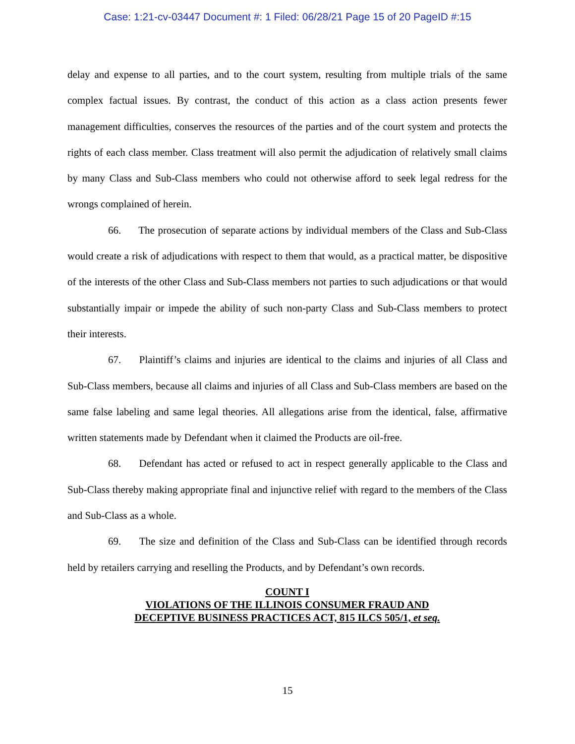Case: 1:21-cv-03447 Document #: 1 Filed: 06/28/21 Page 15 of 20 PageID #:15
delay and expense to all parties, and to the court system, resulting from multiple trials of the same complex factual issues. By contrast, the conduct of this action as a class action presents fewer management difficulties, conserves the resources of the parties and of the court system and protects the rights of each class member. Class treatment will also permit the adjudication of relatively small claims by many Class and Sub-Class members who could not otherwise afford to seek legal redress for the wrongs complained of herein.
66. The prosecution of separate actions by individual members of the Class and Sub-Class would create a risk of adjudications with respect to them that would, as a practical matter, be dispositive of the interests of the other Class and Sub-Class members not parties to such adjudications or that would substantially impair or impede the ability of such non-party Class and Sub-Class members to protect their interests.
67. Plaintiff’s claims and injuries are identical to the claims and injuries of all Class and Sub-Class members, because all claims and injuries of all Class and Sub-Class members are based on the same false labeling and same legal theories. All allegations arise from the identical, false, affirmative written statements made by Defendant when it claimed the Products are oil-free.
68. Defendant has acted or refused to act in respect generally applicable to the Class and Sub-Class thereby making appropriate final and injunctive relief with regard to the members of the Class and Sub-Class as a whole.
69. The size and definition of the Class and Sub-Class can be identified through records held by retailers carrying and reselling the Products, and by Defendant’s own records.
COUNT I
VIOLATIONS OF THE ILLINOIS CONSUMER FRAUD AND
DECEPTIVE BUSINESS PRACTICES ACT, 815 ILCS 505/1, et seq.
15